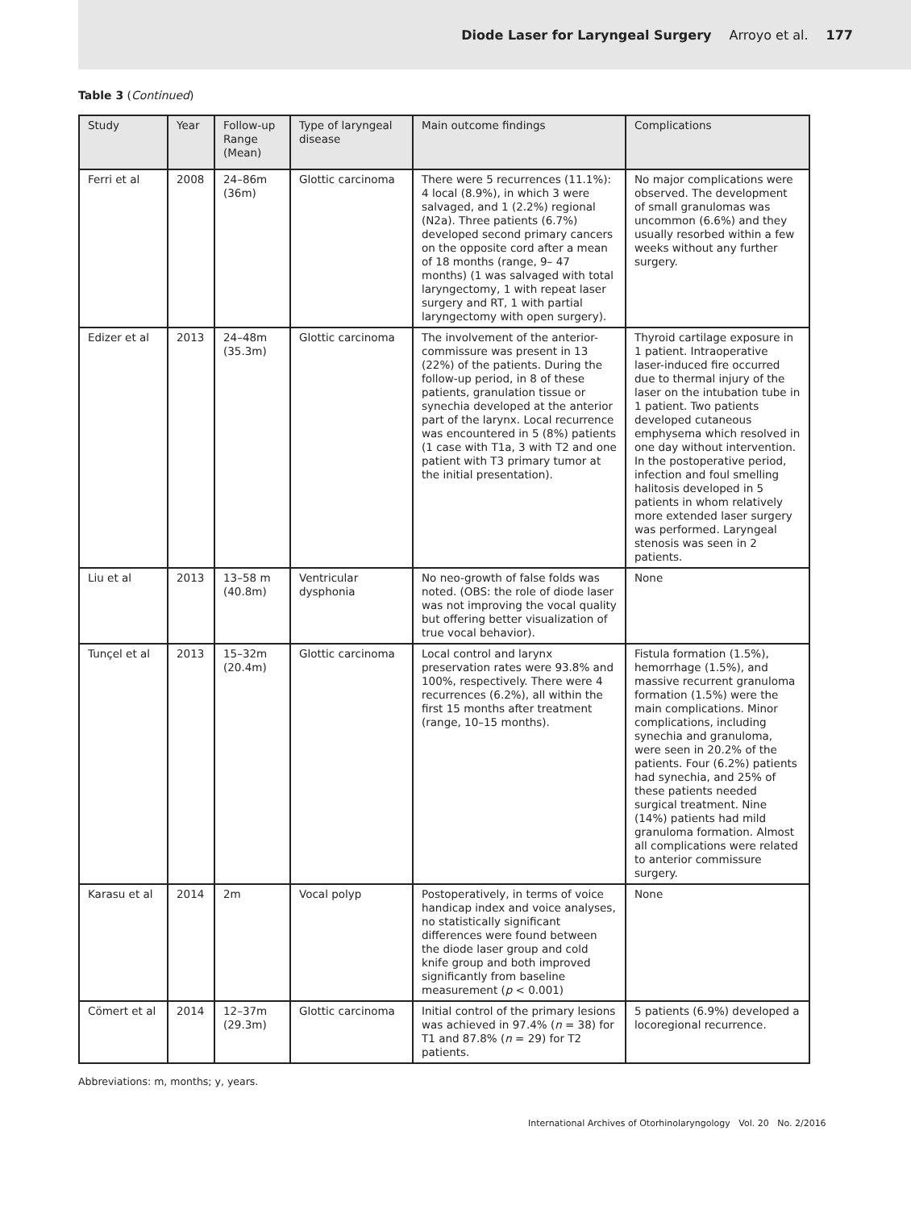Diode Laser for Laryngeal Surgery Arroyo et al. 177
Table 3 (Continued)
| Study | Year | Follow-up Range (Mean) | Type of laryngeal disease | Main outcome findings | Complications |
| --- | --- | --- | --- | --- | --- |
| Ferri et al | 2008 | 24–86m (36m) | Glottic carcinoma | There were 5 recurrences (11.1%): 4 local (8.9%), in which 3 were salvaged, and 1 (2.2%) regional (N2a). Three patients (6.7%) developed second primary cancers on the opposite cord after a mean of 18 months (range, 9– 47 months) (1 was salvaged with total laryngectomy, 1 with repeat laser surgery and RT, 1 with partial laryngectomy with open surgery). | No major complications were observed. The development of small granulomas was uncommon (6.6%) and they usually resorbed within a few weeks without any further surgery. |
| Edizer et al | 2013 | 24–48m (35.3m) | Glottic carcinoma | The involvement of the anterior-commissure was present in 13 (22%) of the patients. During the follow-up period, in 8 of these patients, granulation tissue or synechia developed at the anterior part of the larynx. Local recurrence was encountered in 5 (8%) patients (1 case with T1a, 3 with T2 and one patient with T3 primary tumor at the initial presentation). | Thyroid cartilage exposure in 1 patient. Intraoperative laser-induced fire occurred due to thermal injury of the laser on the intubation tube in 1 patient. Two patients developed cutaneous emphysema which resolved in one day without intervention. In the postoperative period, infection and foul smelling halitosis developed in 5 patients in whom relatively more extended laser surgery was performed. Laryngeal stenosis was seen in 2 patients. |
| Liu et al | 2013 | 13–58 m (40.8m) | Ventricular dysphonia | No neo-growth of false folds was noted. (OBS: the role of diode laser was not improving the vocal quality but offering better visualization of true vocal behavior). | None |
| Tunçel et al | 2013 | 15–32m (20.4m) | Glottic carcinoma | Local control and larynx preservation rates were 93.8% and 100%, respectively. There were 4 recurrences (6.2%), all within the first 15 months after treatment (range, 10–15 months). | Fistula formation (1.5%), hemorrhage (1.5%), and massive recurrent granuloma formation (1.5%) were the main complications. Minor complications, including synechia and granuloma, were seen in 20.2% of the patients. Four (6.2%) patients had synechia, and 25% of these patients needed surgical treatment. Nine (14%) patients had mild granuloma formation. Almost all complications were related to anterior commissure surgery. |
| Karasu et al | 2014 | 2m | Vocal polyp | Postoperatively, in terms of voice handicap index and voice analyses, no statistically significant differences were found between the diode laser group and cold knife group and both improved significantly from baseline measurement ( p < 0.001) | None |
| Cömert et al | 2014 | 12–37m (29.3m) | Glottic carcinoma | Initial control of the primary lesions was achieved in 97.4% ( n = 38) for T1 and 87.8% ( n = 29) for T2 patients. | 5 patients (6.9%) developed a locoregional recurrence. |
Abbreviations: m, months; y, years.
International Archives of Otorhinolaryngology Vol. 20 No. 2/2016